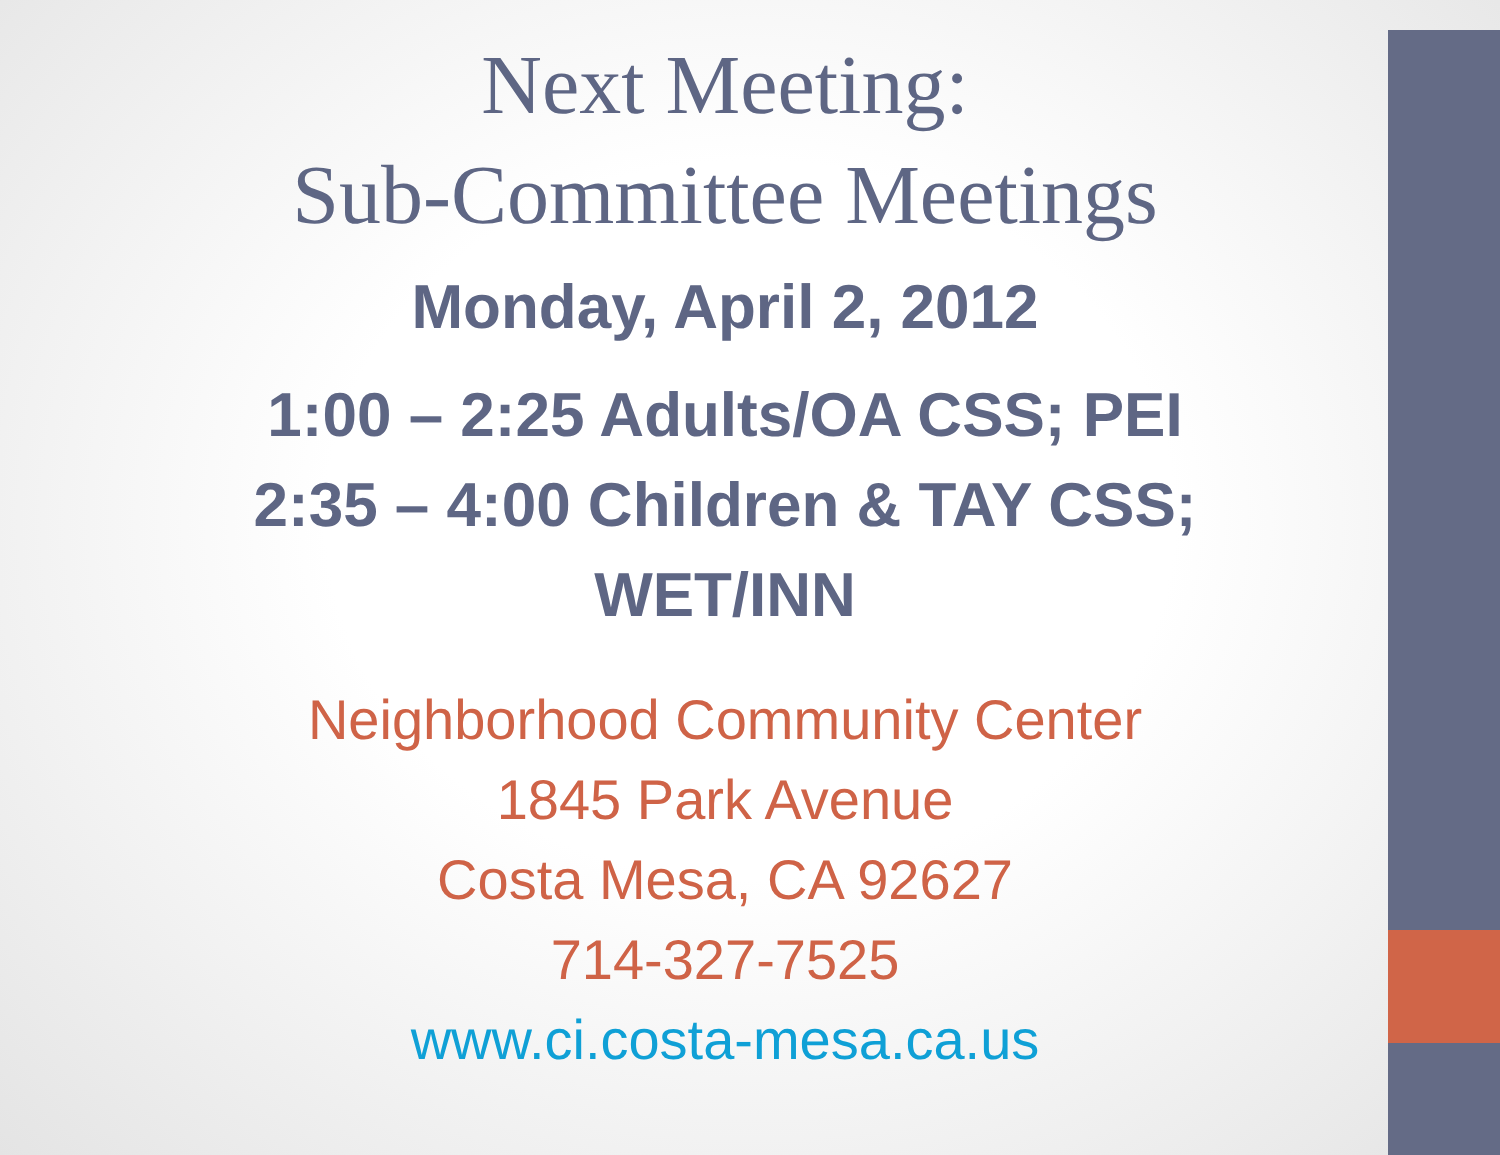Next Meeting:
Sub-Committee Meetings
Monday, April 2, 2012
1:00 – 2:25 Adults/OA CSS; PEI
2:35 – 4:00 Children & TAY CSS;
WET/INN
Neighborhood Community Center
1845 Park Avenue
Costa Mesa, CA 92627
714-327-7525
www.ci.costa-mesa.ca.us